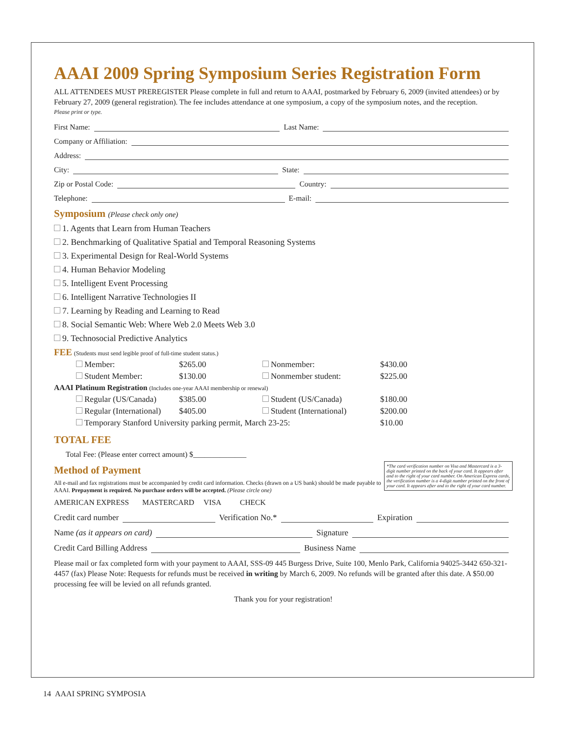AAAI 2009 Spring Symposium Series Registration Form
ALL ATTENDEES MUST PREREGISTER Please complete in full and return to AAAI, postmarked by February 6, 2009 (invited attendees) or by February 27, 2009 (general registration). The fee includes attendance at one symposium, a copy of the symposium notes, and the reception.
Please print or type.
First Name: Last Name:
Company or Affiliation:
Address:
City: State:
Zip or Postal Code: Country:
Telephone: E-mail:
Symposium (Please check only one)
1. Agents that Learn from Human Teachers
2. Benchmarking of Qualitative Spatial and Temporal Reasoning Systems
3. Experimental Design for Real-World Systems
4. Human Behavior Modeling
5. Intelligent Event Processing
6. Intelligent Narrative Technologies II
7. Learning by Reading and Learning to Read
8. Social Semantic Web: Where Web 2.0 Meets Web 3.0
9. Technosocial Predictive Analytics
FEE (Students must send legible proof of full-time student status.)
| Member: | $265.00 | Nonmember: | $430.00 |
| Student Member: | $130.00 | Nonmember student: | $225.00 |
AAAI Platinum Registration (Includes one-year AAAI membership or renewal)
| Regular (US/Canada) | $385.00 | Student (US/Canada) | $180.00 |
| Regular (International) | $405.00 | Student (International) | $200.00 |
| Temporary Stanford University parking permit, March 23-25: | | | $10.00 |
TOTAL FEE
Total Fee: (Please enter correct amount) $______________
*The card verification number on Visa and Mastercard is a 3-digit number printed on the back of your card. It appears after and to the right of your card number. On American Express cards, the verification number is a 4-digit number printed on the front of your card. It appears after and to the right of your card number.
Method of Payment
All e-mail and fax registrations must be accompanied by credit card information. Checks (drawn on a US bank) should be made payable to AAAI. Prepayment is required. No purchase orders will be accepted. (Please circle one)
AMERICAN EXPRESS MASTERCARD VISA CHECK
Credit card number Verification No.* Expiration
Name (as it appears on card) Signature
Credit Card Billing Address Business Name
Please mail or fax completed form with your payment to AAAI, SSS-09 445 Burgess Drive, Suite 100, Menlo Park, California 94025-3442 650-321-4457 (fax) Please Note: Requests for refunds must be received in writing by March 6, 2009. No refunds will be granted after this date. A $50.00 processing fee will be levied on all refunds granted.
Thank you for your registration!
14 AAAI SPRING SYMPOSIA